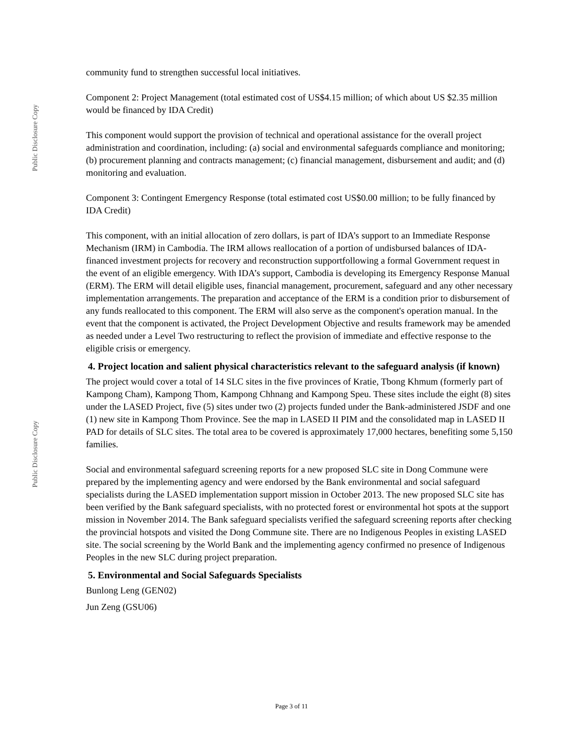Public Disclosure Copy
Public Disclosure Copy
community fund to strengthen successful local initiatives.
Component 2: Project Management (total estimated cost of US$4.15 million; of which about US $2.35 million would be financed by IDA Credit)
This component would support the provision of technical and operational assistance for the overall project administration and coordination, including: (a) social and environmental safeguards compliance and monitoring; (b) procurement planning and contracts management; (c) financial management, disbursement and audit; and (d) monitoring and evaluation.
Component 3: Contingent Emergency Response (total estimated cost US$0.00 million; to be fully financed by IDA Credit)
This component, with an initial allocation of zero dollars, is part of IDA’s support to an Immediate Response Mechanism (IRM) in Cambodia. The IRM allows reallocation of a portion of undisbursed balances of IDA-financed investment projects for recovery and reconstruction supportfollowing a formal Government request in the event of an eligible emergency. With IDA’s support, Cambodia is developing its Emergency Response Manual (ERM). The ERM will detail eligible uses, financial management, procurement, safeguard and any other necessary implementation arrangements. The preparation and acceptance of the ERM is a condition prior to disbursement of any funds reallocated to this component. The ERM will also serve as the component's operation manual. In the event that the component is activated, the Project Development Objective and results framework may be amended as needed under a Level Two restructuring to reflect the provision of immediate and effective response to the eligible crisis or emergency.
4. Project location and salient physical characteristics relevant to the safeguard analysis (if known)
The project would cover a total of 14 SLC sites in the five provinces of Kratie, Tbong Khmum (formerly part of Kampong Cham), Kampong Thom, Kampong Chhnang and Kampong Speu. These sites include the eight (8) sites under the LASED Project, five (5) sites under two (2) projects funded under the Bank-administered JSDF and one (1) new site in Kampong Thom Province. See the map in LASED II PIM and the consolidated map in LASED II PAD for details of SLC sites. The total area to be covered is approximately 17,000 hectares, benefiting some 5,150 families.
Social and environmental safeguard screening reports for a new proposed SLC site in Dong Commune were prepared by the implementing agency and were endorsed by the Bank environmental and social safeguard specialists during the LASED implementation support mission in October 2013. The new proposed SLC site has been verified by the Bank safeguard specialists, with no protected forest or environmental hot spots at the support mission in November 2014. The Bank safeguard specialists verified the safeguard screening reports after checking the provincial hotspots and visited the Dong Commune site. There are no Indigenous Peoples in existing LASED site. The social screening by the World Bank and the implementing agency confirmed no presence of Indigenous Peoples in the new SLC during project preparation.
5. Environmental and Social Safeguards Specialists
Bunlong Leng (GEN02)
Jun Zeng (GSU06)
Page 3 of 11